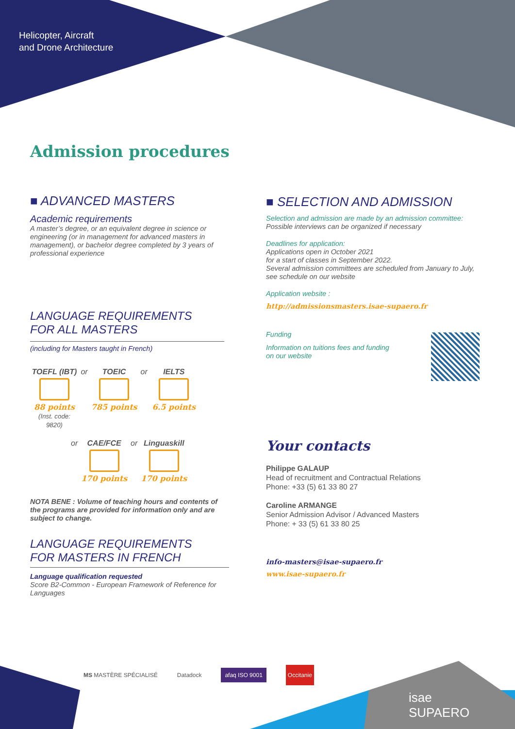Helicopter, Aircraft
and Drone Architecture
Admission procedures
■ ADVANCED MASTERS
Academic requirements
A master’s degree, or an equivalent degree in science or engineering (or in management for advanced masters in management), or bachelor degree completed by 3 years of professional experience
LANGUAGE REQUIREMENTS
FOR ALL MASTERS
(including for Masters taught in French)
TOEFL (IBT)
88 points
(Inst. code: 9820) or TOEIC
785 points or IELTS
6.5 points
or CAE/FCE
170 points or Linguaskill
170 points
NOTA BENE : Volume of teaching hours and contents of the programs are provided for information only and are subject to change.
LANGUAGE REQUIREMENTS
FOR MASTERS IN FRENCH
Language qualification requested
Score B2-Common - European Framework of Reference for Languages
■ SELECTION AND ADMISSION
Selection and admission are made by an admission committee:
Possible interviews can be organized if necessary
Deadlines for application:
Applications open in October 2021
for a start of classes in September 2022.
Several admission committees are scheduled from January to July, see schedule on our website
Application website :
http://admissionsmasters.isae-supaero.fr
Funding
Information on tuitions fees and funding
on our website
Your contacts
Philippe GALAUP
Head of recruitment and Contractual Relations
Phone: +33 (5) 61 33 80 27
Caroline ARMANGE
Senior Admission Advisor / Advanced Masters
Phone: + 33 (5) 61 33 80 25
info-masters@isae-supaero.fr
www.isae-supaero.fr
MS MASTÈRE SPÉCIALISÉ Datadock afaq ISO 9001 Occitanie
isae
SUPAERO